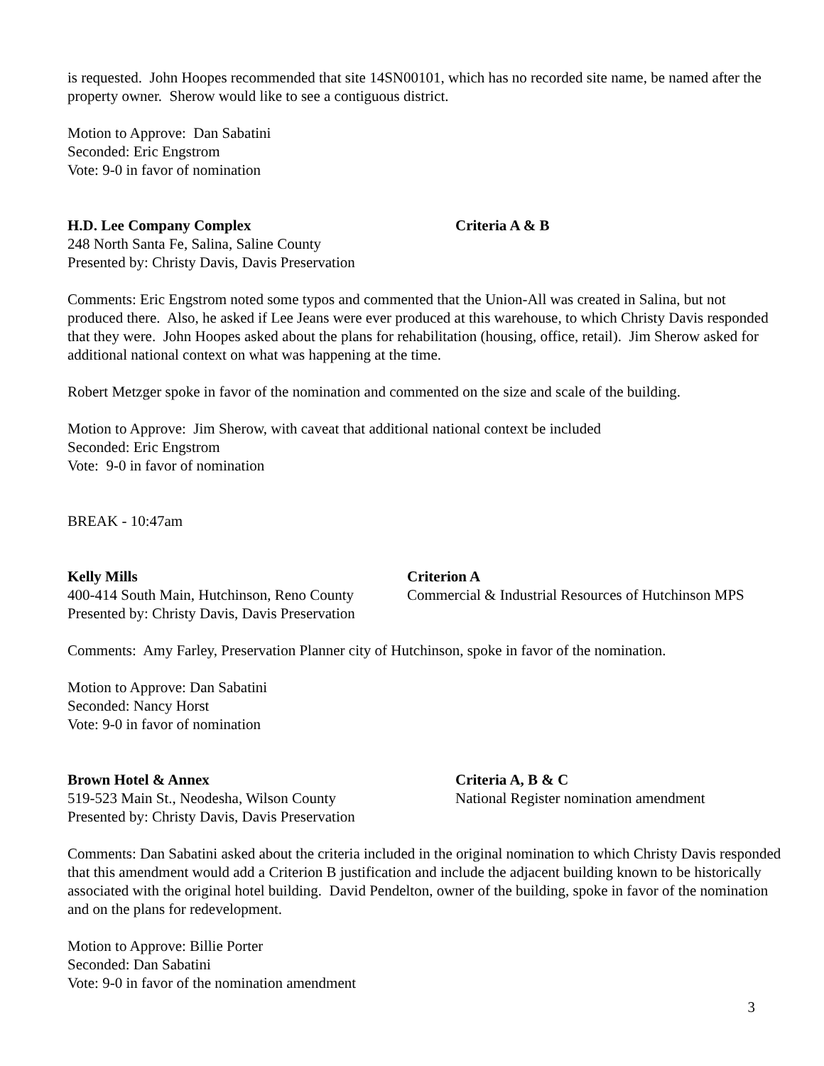is requested. John Hoopes recommended that site 14SN00101, which has no recorded site name, be named after the property owner. Sherow would like to see a contiguous district.
Motion to Approve: Dan Sabatini
Seconded: Eric Engstrom
Vote: 9-0 in favor of nomination
H.D. Lee Company Complex Criteria A & B
248 North Santa Fe, Salina, Saline County
Presented by: Christy Davis, Davis Preservation
Comments: Eric Engstrom noted some typos and commented that the Union-All was created in Salina, but not produced there. Also, he asked if Lee Jeans were ever produced at this warehouse, to which Christy Davis responded that they were. John Hoopes asked about the plans for rehabilitation (housing, office, retail). Jim Sherow asked for additional national context on what was happening at the time.
Robert Metzger spoke in favor of the nomination and commented on the size and scale of the building.
Motion to Approve: Jim Sherow, with caveat that additional national context be included
Seconded: Eric Engstrom
Vote: 9-0 in favor of nomination
BREAK - 10:47am
Kelly Mills
400-414 South Main, Hutchinson, Reno County
Presented by: Christy Davis, Davis Preservation
Criterion A
Commercial & Industrial Resources of Hutchinson MPS
Comments: Amy Farley, Preservation Planner city of Hutchinson, spoke in favor of the nomination.
Motion to Approve: Dan Sabatini
Seconded: Nancy Horst
Vote: 9-0 in favor of nomination
Brown Hotel & Annex
519-523 Main St., Neodesha, Wilson County
Presented by: Christy Davis, Davis Preservation
Criteria A, B & C
National Register nomination amendment
Comments: Dan Sabatini asked about the criteria included in the original nomination to which Christy Davis responded that this amendment would add a Criterion B justification and include the adjacent building known to be historically associated with the original hotel building. David Pendelton, owner of the building, spoke in favor of the nomination and on the plans for redevelopment.
Motion to Approve: Billie Porter
Seconded: Dan Sabatini
Vote: 9-0 in favor of the nomination amendment
3